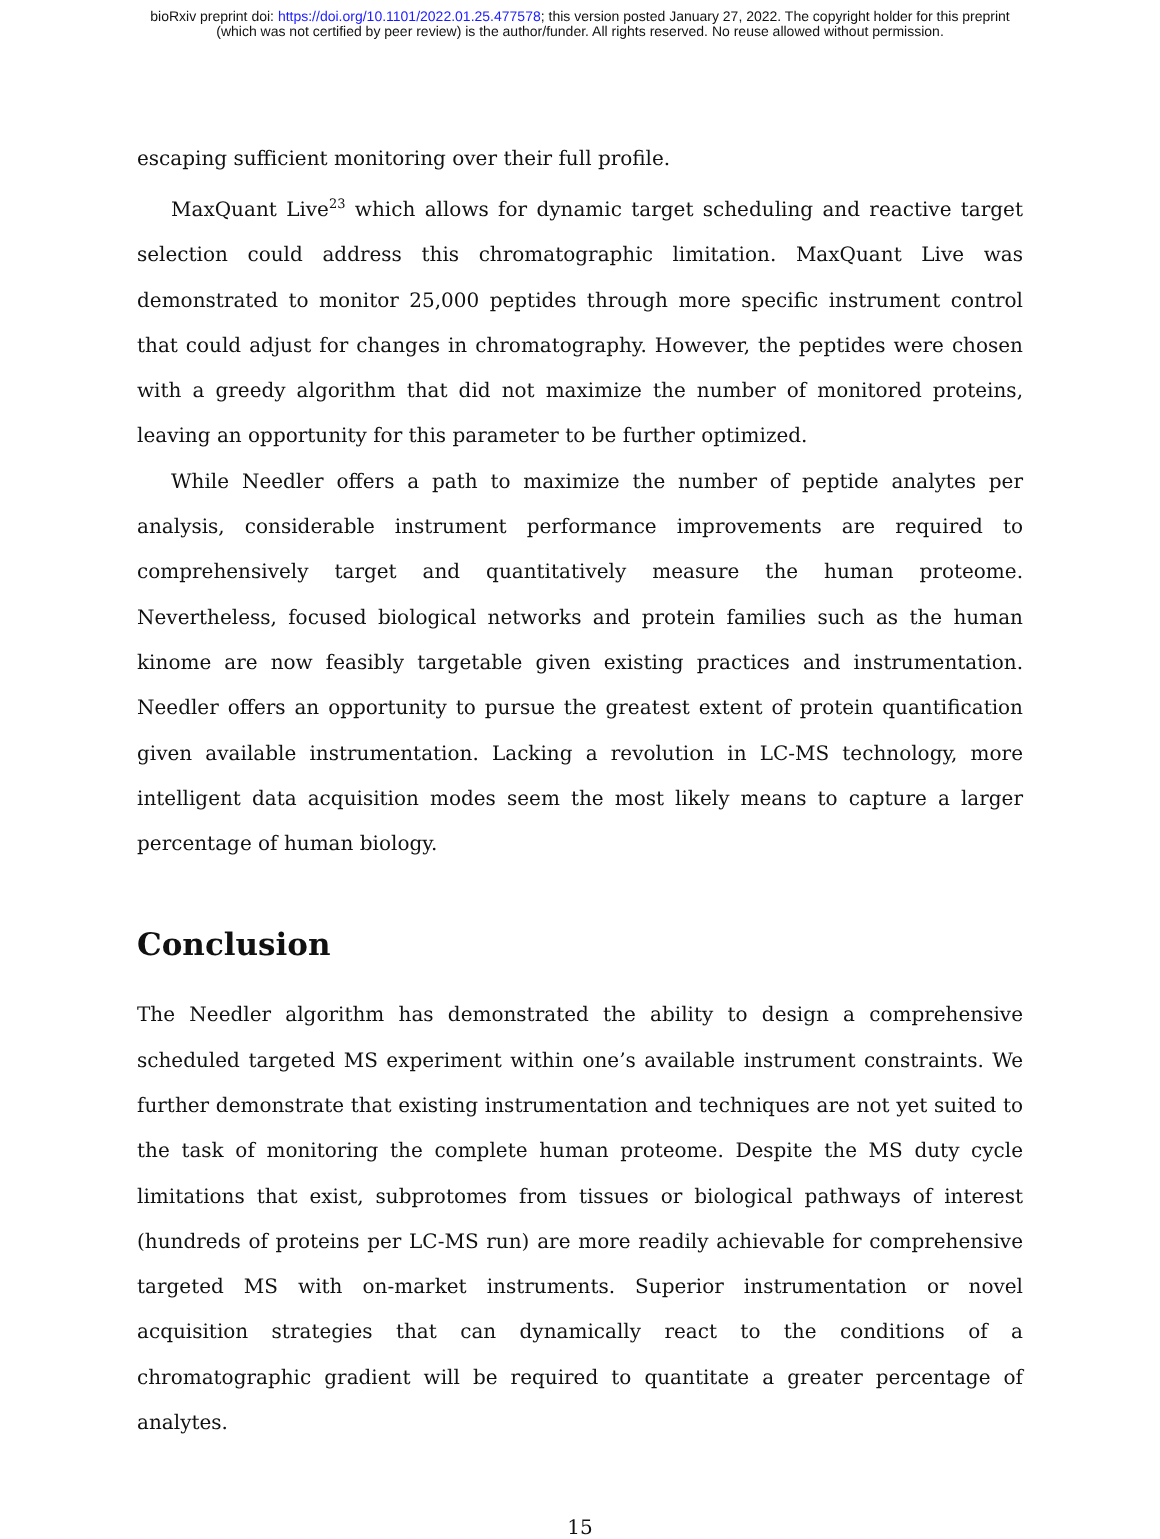bioRxiv preprint doi: https://doi.org/10.1101/2022.01.25.477578; this version posted January 27, 2022. The copyright holder for this preprint
(which was not certified by peer review) is the author/funder. All rights reserved. No reuse allowed without permission.
escaping sufficient monitoring over their full profile.
MaxQuant Live<sup>23</sup> which allows for dynamic target scheduling and reactive target selection could address this chromatographic limitation. MaxQuant Live was demonstrated to monitor 25,000 peptides through more specific instrument control that could adjust for changes in chromatography. However, the peptides were chosen with a greedy algorithm that did not maximize the number of monitored proteins, leaving an opportunity for this parameter to be further optimized.
While Needler offers a path to maximize the number of peptide analytes per analysis, considerable instrument performance improvements are required to comprehensively target and quantitatively measure the human proteome. Nevertheless, focused biological networks and protein families such as the human kinome are now feasibly targetable given existing practices and instrumentation. Needler offers an opportunity to pursue the greatest extent of protein quantification given available instrumentation. Lacking a revolution in LC-MS technology, more intelligent data acquisition modes seem the most likely means to capture a larger percentage of human biology.
Conclusion
The Needler algorithm has demonstrated the ability to design a comprehensive scheduled targeted MS experiment within one’s available instrument constraints. We further demonstrate that existing instrumentation and techniques are not yet suited to the task of monitoring the complete human proteome. Despite the MS duty cycle limitations that exist, subprotomes from tissues or biological pathways of interest (hundreds of proteins per LC-MS run) are more readily achievable for comprehensive targeted MS with on-market instruments. Superior instrumentation or novel acquisition strategies that can dynamically react to the conditions of a chromatographic gradient will be required to quantitate a greater percentage of analytes.
15